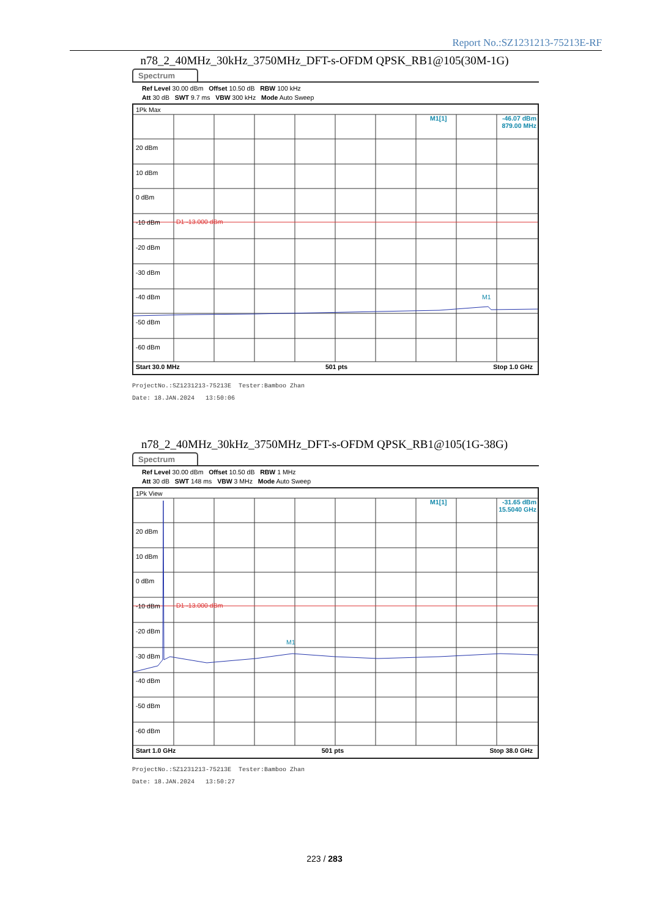Report No.:SZ1231213-75213E-RF
n78_2_40MHz_30kHz_3750MHz_DFT-s-OFDM QPSK_RB1@105(30M-1G)
Spectrum
Ref Level 30.00 dBm Offset 10.50 dB RBW 100 kHz
Att 30 dB SWT 9.7 ms VBW 300 kHz Mode Auto Sweep
1Pk Max
M1[1] -46.07 dBm
879.00 MHz
20 dBm
10 dBm
0 dBm
-10 dBm
-20 dBm
-30 dBm
-40 dBm
-50 dBm
-60 dBm
D1 -13.000 dBm
M1
Start 30.0 MHz 501 pts Stop 1.0 GHz
ProjectNo.:SZ1231213-75213E Tester:Bamboo Zhan
Date: 18.JAN.2024 13:50:06
n78_2_40MHz_30kHz_3750MHz_DFT-s-OFDM QPSK_RB1@105(1G-38G)
Spectrum
Ref Level 30.00 dBm Offset 10.50 dB RBW 1 MHz
Att 30 dB SWT 148 ms VBW 3 MHz Mode Auto Sweep
1Pk View
M1[1] -31.65 dBm
15.5040 GHz
20 dBm
10 dBm
0 dBm
-10 dBm
-20 dBm
-30 dBm
-40 dBm
-50 dBm
-60 dBm
D1 -13.000 dBm
M1
Start 1.0 GHz 501 pts Stop 38.0 GHz
ProjectNo.:SZ1231213-75213E Tester:Bamboo Zhan
Date: 18.JAN.2024 13:50:27
223 / 283